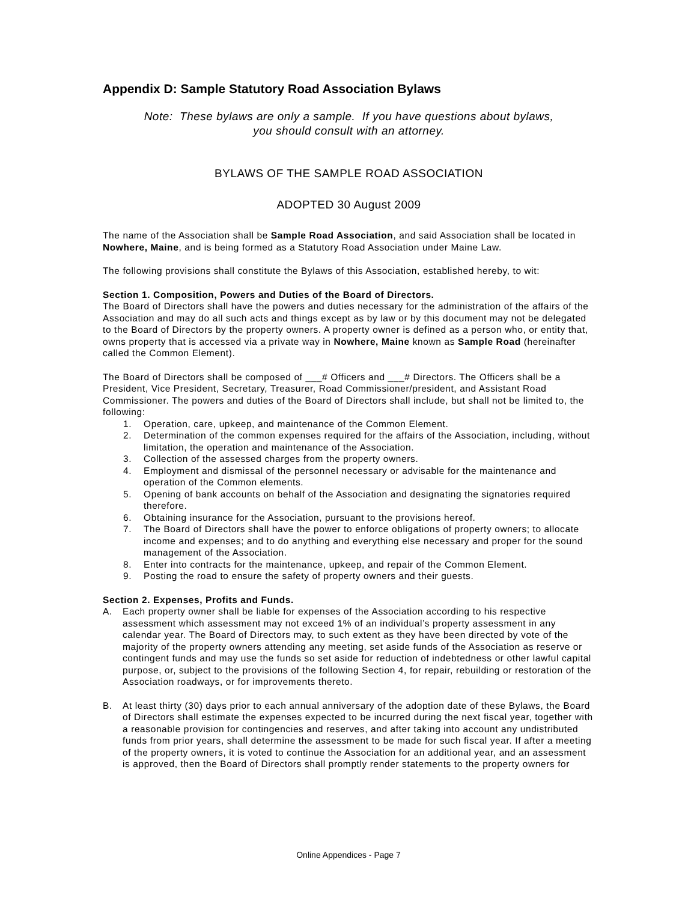Appendix D: Sample Statutory Road Association Bylaws
Note: These bylaws are only a sample. If you have questions about bylaws,
you should consult with an attorney.
BYLAWS OF THE SAMPLE ROAD ASSOCIATION
ADOPTED 30 August 2009
The name of the Association shall be Sample Road Association, and said Association shall be located in Nowhere, Maine, and is being formed as a Statutory Road Association under Maine Law.
The following provisions shall constitute the Bylaws of this Association, established hereby, to wit:
Section 1. Composition, Powers and Duties of the Board of Directors.
The Board of Directors shall have the powers and duties necessary for the administration of the affairs of the Association and may do all such acts and things except as by law or by this document may not be delegated to the Board of Directors by the property owners. A property owner is defined as a person who, or entity that, owns property that is accessed via a private way in Nowhere, Maine known as Sample Road (hereinafter called the Common Element).
The Board of Directors shall be composed of ___# Officers and ___# Directors. The Officers shall be a President, Vice President, Secretary, Treasurer, Road Commissioner/president, and Assistant Road Commissioner. The powers and duties of the Board of Directors shall include, but shall not be limited to, the following:
1. Operation, care, upkeep, and maintenance of the Common Element.
2. Determination of the common expenses required for the affairs of the Association, including, without limitation, the operation and maintenance of the Association.
3. Collection of the assessed charges from the property owners.
4. Employment and dismissal of the personnel necessary or advisable for the maintenance and operation of the Common elements.
5. Opening of bank accounts on behalf of the Association and designating the signatories required therefore.
6. Obtaining insurance for the Association, pursuant to the provisions hereof.
7. The Board of Directors shall have the power to enforce obligations of property owners; to allocate income and expenses; and to do anything and everything else necessary and proper for the sound management of the Association.
8. Enter into contracts for the maintenance, upkeep, and repair of the Common Element.
9. Posting the road to ensure the safety of property owners and their guests.
Section 2. Expenses, Profits and Funds.
A. Each property owner shall be liable for expenses of the Association according to his respective assessment which assessment may not exceed 1% of an individual’s property assessment in any calendar year. The Board of Directors may, to such extent as they have been directed by vote of the majority of the property owners attending any meeting, set aside funds of the Association as reserve or contingent funds and may use the funds so set aside for reduction of indebtedness or other lawful capital purpose, or, subject to the provisions of the following Section 4, for repair, rebuilding or restoration of the Association roadways, or for improvements thereto.
B. At least thirty (30) days prior to each annual anniversary of the adoption date of these Bylaws, the Board of Directors shall estimate the expenses expected to be incurred during the next fiscal year, together with a reasonable provision for contingencies and reserves, and after taking into account any undistributed funds from prior years, shall determine the assessment to be made for such fiscal year. If after a meeting of the property owners, it is voted to continue the Association for an additional year, and an assessment is approved, then the Board of Directors shall promptly render statements to the property owners for
Online Appendices - Page 7